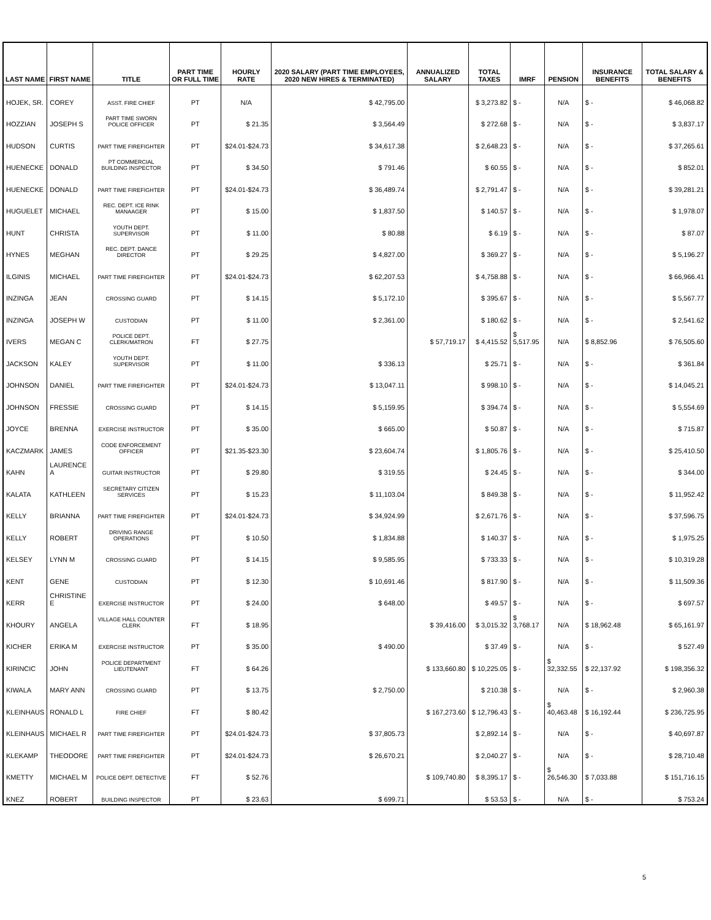| LAST NAME | FIRST NAME | TITLE | PART TIME OR FULL TIME | HOURLY RATE | 2020 SALARY (PART TIME EMPLOYEES, 2020 NEW HIRES & TERMINATED) | ANNUALIZED SALARY | TOTAL TAXES | IMRF | PENSION | INSURANCE BENEFITS | TOTAL SALARY & BENEFITS |
| --- | --- | --- | --- | --- | --- | --- | --- | --- | --- | --- | --- |
| HOJEK, SR. | COREY | ASST. FIRE CHIEF | PT | N/A | $ 42,795.00 | | $ 3,273.82 | $ - | N/A | $ - | $ 46,068.82 |
| HOZZIAN | JOSEPH S | PART TIME SWORN POLICE OFFICER | PT | $ 21.35 | $ 3,564.49 | | $ 272.68 | $ - | N/A | $ - | $ 3,837.17 |
| HUDSON | CURTIS | PART TIME FIREFIGHTER | PT | $24.01-$24.73 | $ 34,617.38 | | $ 2,648.23 | $ - | N/A | $ - | $ 37,265.61 |
| HUENECKE | DONALD | PT COMMERCIAL BUILDING INSPECTOR | PT | $ 34.50 | $ 791.46 | | $ 60.55 | $ - | N/A | $ - | $ 852.01 |
| HUENECKE | DONALD | PART TIME FIREFIGHTER | PT | $24.01-$24.73 | $ 36,489.74 | | $ 2,791.47 | $ - | N/A | $ - | $ 39,281.21 |
| HUGUELET | MICHAEL | REC. DEPT. ICE RINK MANAAGER | PT | $ 15.00 | $ 1,837.50 | | $ 140.57 | $ - | N/A | $ - | $ 1,978.07 |
| HUNT | CHRISTA | YOUTH DEPT. SUPERVISOR | PT | $ 11.00 | $ 80.88 | | $ 6.19 | $ - | N/A | $ - | $ 87.07 |
| HYNES | MEGHAN | REC. DEPT. DANCE DIRECTOR | PT | $ 29.25 | $ 4,827.00 | | $ 369.27 | $ - | N/A | $ - | $ 5,196.27 |
| ILGINIS | MICHAEL | PART TIME FIREFIGHTER | PT | $24.01-$24.73 | $ 62,207.53 | | $ 4,758.88 | $ - | N/A | $ - | $ 66,966.41 |
| INZINGA | JEAN | CROSSING GUARD | PT | $ 14.15 | $ 5,172.10 | | $ 395.67 | $ - | N/A | $ - | $ 5,567.77 |
| INZINGA | JOSEPH W | CUSTODIAN | PT | $ 11.00 | $ 2,361.00 | | $ 180.62 | $ - | N/A | $ - | $ 2,541.62 |
| IVERS | MEGAN C | POLICE DEPT. CLERK/MATRON | FT | $ 27.75 | | $ 57,719.17 | $ 4,415.52 | $ 5,517.95 | N/A | $ 8,852.96 | $ 76,505.60 |
| JACKSON | KALEY | YOUTH DEPT. SUPERVISOR | PT | $ 11.00 | $ 336.13 | | $ 25.71 | $ - | N/A | $ - | $ 361.84 |
| JOHNSON | DANIEL | PART TIME FIREFIGHTER | PT | $24.01-$24.73 | $ 13,047.11 | | $ 998.10 | $ - | N/A | $ - | $ 14,045.21 |
| JOHNSON | FRESSIE | CROSSING GUARD | PT | $ 14.15 | $ 5,159.95 | | $ 394.74 | $ - | N/A | $ - | $ 5,554.69 |
| JOYCE | BRENNA | EXERCISE INSTRUCTOR | PT | $ 35.00 | $ 665.00 | | $ 50.87 | $ - | N/A | $ - | $ 715.87 |
| KACZMARK | JAMES | CODE ENFORCEMENT OFFICER | PT | $21.35-$23.30 | $ 23,604.74 | | $ 1,805.76 | $ - | N/A | $ - | $ 25,410.50 |
| KAHN | LAURENCE A | GUITAR INSTRUCTOR | PT | $ 29.80 | $ 319.55 | | $ 24.45 | $ - | N/A | $ - | $ 344.00 |
| KALATA | KATHLEEN | SECRETARY CITIZEN SERVICES | PT | $ 15.23 | $ 11,103.04 | | $ 849.38 | $ - | N/A | $ - | $ 11,952.42 |
| KELLY | BRIANNA | PART TIME FIREFIGHTER | PT | $24.01-$24.73 | $ 34,924.99 | | $ 2,671.76 | $ - | N/A | $ - | $ 37,596.75 |
| KELLY | ROBERT | DRIVING RANGE OPERATIONS | PT | $ 10.50 | $ 1,834.88 | | $ 140.37 | $ - | N/A | $ - | $ 1,975.25 |
| KELSEY | LYNN M | CROSSING GUARD | PT | $ 14.15 | $ 9,585.95 | | $ 733.33 | $ - | N/A | $ - | $ 10,319.28 |
| KENT | GENE | CUSTODIAN | PT | $ 12.30 | $ 10,691.46 | | $ 817.90 | $ - | N/A | $ - | $ 11,509.36 |
| KERR | CHRISTINE E | EXERCISE INSTRUCTOR | PT | $ 24.00 | $ 648.00 | | $ 49.57 | $ - | N/A | $ - | $ 697.57 |
| KHOURY | ANGELA | VILLAGE HALL COUNTER CLERK | FT | $ 18.95 | | $ 39,416.00 | $ 3,015.32 | $ 3,768.17 | N/A | $ 18,962.48 | $ 65,161.97 |
| KICHER | ERIKA M | EXERCISE INSTRUCTOR | PT | $ 35.00 | $ 490.00 | | $ 37.49 | $ - | N/A | $ - | $ 527.49 |
| KIRINCIC | JOHN | POLICE DEPARTMENT LIEUTENANT | FT | $ 64.26 | | $ 133,660.80 | $ 10,225.05 | $ - | $ 32,332.55 | $ 22,137.92 | $ 198,356.32 |
| KIWALA | MARY ANN | CROSSING GUARD | PT | $ 13.75 | $ 2,750.00 | | $ 210.38 | $ - | N/A | $ - | $ 2,960.38 |
| KLEINHAUS | RONALD L | FIRE CHIEF | FT | $ 80.42 | | $ 167,273.60 | $ 12,796.43 | $ - | $ 40,463.48 | $ 16,192.44 | $ 236,725.95 |
| KLEINHAUS | MICHAEL R | PART TIME FIREFIGHTER | PT | $24.01-$24.73 | $ 37,805.73 | | $ 2,892.14 | $ - | N/A | $ - | $ 40,697.87 |
| KLEKAMP | THEODORE | PART TIME FIREFIGHTER | PT | $24.01-$24.73 | $ 26,670.21 | | $ 2,040.27 | $ - | N/A | $ - | $ 28,710.48 |
| KMETTY | MICHAEL M | POLICE DEPT. DETECTIVE | FT | $ 52.76 | | $ 109,740.80 | $ 8,395.17 | $ - | $ 26,546.30 | $ 7,033.88 | $ 151,716.15 |
| KNEZ | ROBERT | BUILDING INSPECTOR | PT | $ 23.63 | $ 699.71 | | $ 53.53 | $ - | N/A | $ - | $ 753.24 |
5